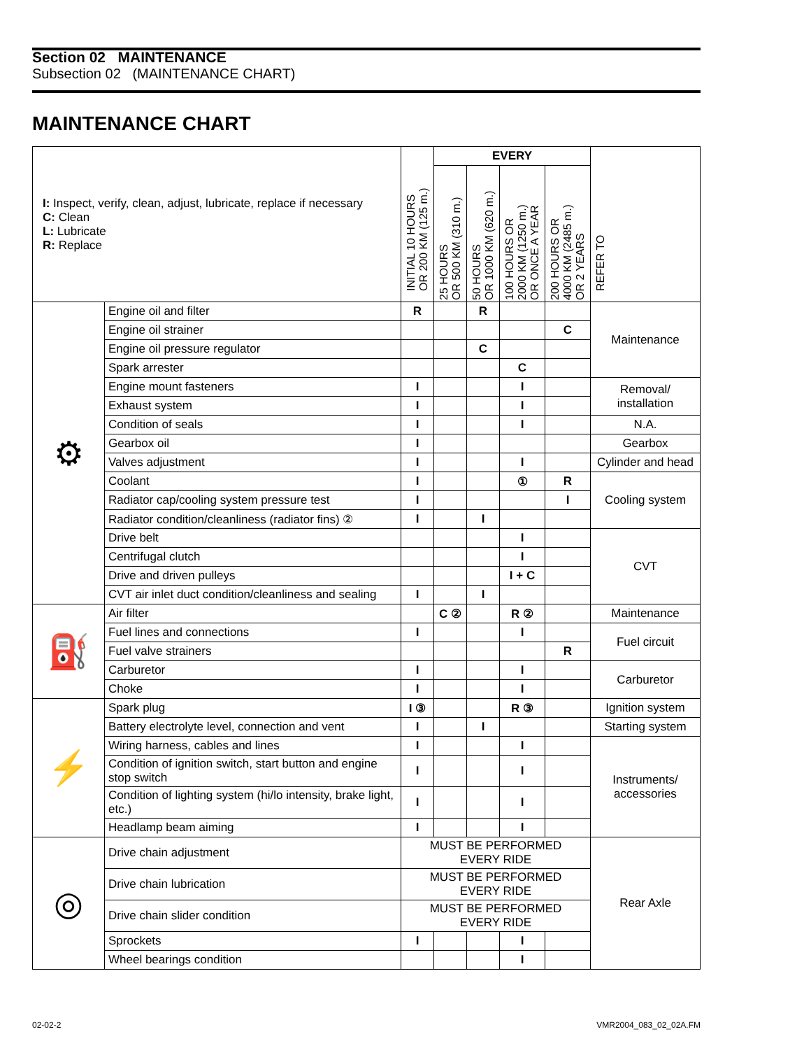Section 02 MAINTENANCE
Subsection 02 (MAINTENANCE CHART)
MAINTENANCE CHART
| I: Inspect, verify, clean, adjust, lubricate, replace if necessary C: Clean L: Lubricate R: Replace | | INITIAL 10 HOURS OR 200 KM (125 m.) | EVERY | | | | REFER TO |
| --- | --- | --- | --- | --- | --- | --- | --- |
| | | | 25 HOURS OR 500 KM (310 m.) | 50 HOURS OR 1000 KM (620 m.) | 100 HOURS OR 2000 KM (1250 m.) OR ONCE A YEAR | 200 HOURS OR 4000 KM (2485 m.) OR 2 YEARS | |
| ⚙ | Engine oil and filter | R | | R | | | Maintenance |
| | Engine oil strainer | | | | | C | |
| | Engine oil pressure regulator | | | C | | | |
| | Spark arrester | | | | C | | |
| | Engine mount fasteners | I | | | I | | Removal/ installation |
| | Exhaust system | I | | | I | | |
| | Condition of seals | I | | | I | | N.A. |
| | Gearbox oil | I | | | | | Gearbox |
| | Valves adjustment | I | | | I | | Cylinder and head |
| | Coolant | I | | | ① | R | Cooling system |
| | Radiator cap/cooling system pressure test | I | | | | I | |
| | Radiator condition/cleanliness (radiator fins) ② | I | | I | | | |
| | Drive belt | | | | I | | CVT |
| | Centrifugal clutch | | | | I | | |
| | Drive and driven pulleys | | | | I + C | | |
| | CVT air inlet duct condition/cleanliness and sealing | I | | I | | | |
| ⛽ | Air filter | | C ② | | R ② | | Maintenance |
| | Fuel lines and connections | I | | | I | | Fuel circuit |
| | Fuel valve strainers | | | | | R | |
| | Carburetor | I | | | I | | Carburetor |
| | Choke | I | | | I | | |
| ⚡ | Spark plug | I ③ | | | R ③ | | Ignition system |
| | Battery electrolyte level, connection and vent | I | | I | | | Starting system |
| | Wiring harness, cables and lines | I | | | I | | Instruments/ accessories |
| | Condition of ignition switch, start button and engine stop switch | I | | | I | | |
| | Condition of lighting system (hi/lo intensity, brake light, etc.) | I | | | I | | |
| | Headlamp beam aiming | I | | | I | | |
| ◎ | Drive chain adjustment | MUST BE PERFORMED EVERY RIDE | | | | | Rear Axle |
| | Drive chain lubrication | MUST BE PERFORMED EVERY RIDE | | | | | |
| | Drive chain slider condition | MUST BE PERFORMED EVERY RIDE | | | | | |
| | Sprockets | I | | | I | | |
| | Wheel bearings condition | | | | I | | |
02-02-2 VMR2004_083_02_02A.FM